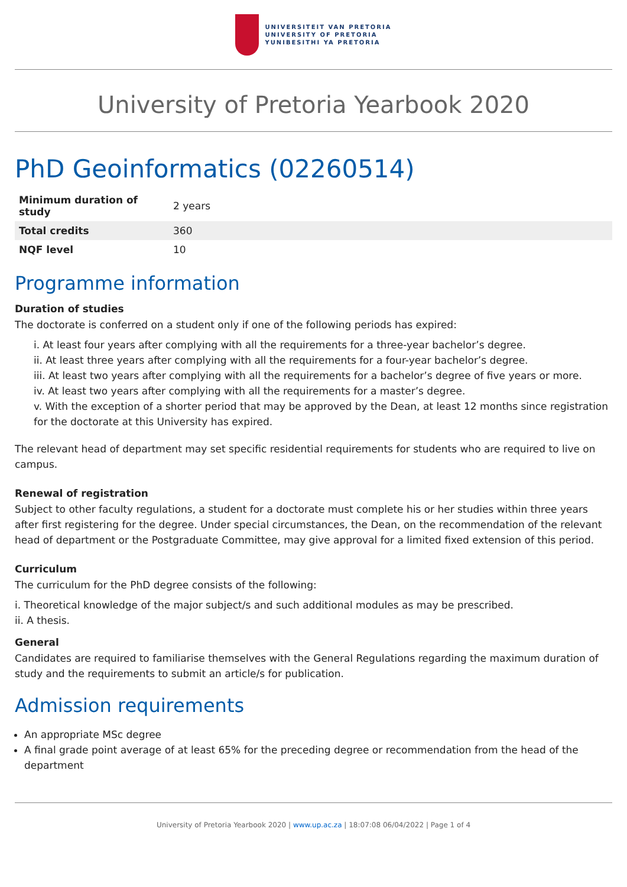UNIVERSITEIT VAN PRETORIA
UNIVERSITY OF PRETORIA
YUNIBESITHI YA PRETORIA
University of Pretoria Yearbook 2020
PhD Geoinformatics (02260514)
| Minimum duration of study | 2 years |
| Total credits | 360 |
| NQF level | 10 |
Programme information
Duration of studies
The doctorate is conferred on a student only if one of the following periods has expired:
i. At least four years after complying with all the requirements for a three-year bachelor’s degree.
ii. At least three years after complying with all the requirements for a four-year bachelor’s degree.
iii. At least two years after complying with all the requirements for a bachelor’s degree of five years or more.
iv. At least two years after complying with all the requirements for a master’s degree.
v. With the exception of a shorter period that may be approved by the Dean, at least 12 months since registration for the doctorate at this University has expired.
The relevant head of department may set specific residential requirements for students who are required to live on campus.
Renewal of registration
Subject to other faculty regulations, a student for a doctorate must complete his or her studies within three years after first registering for the degree. Under special circumstances, the Dean, on the recommendation of the relevant head of department or the Postgraduate Committee, may give approval for a limited fixed extension of this period.
Curriculum
The curriculum for the PhD degree consists of the following:
i. Theoretical knowledge of the major subject/s and such additional modules as may be prescribed.
ii. A thesis.
General
Candidates are required to familiarise themselves with the General Regulations regarding the maximum duration of study and the requirements to submit an article/s for publication.
Admission requirements
An appropriate MSc degree
A final grade point average of at least 65% for the preceding degree or recommendation from the head of the department
University of Pretoria Yearbook 2020 | www.up.ac.za | 18:07:08 06/04/2022 | Page 1 of 4